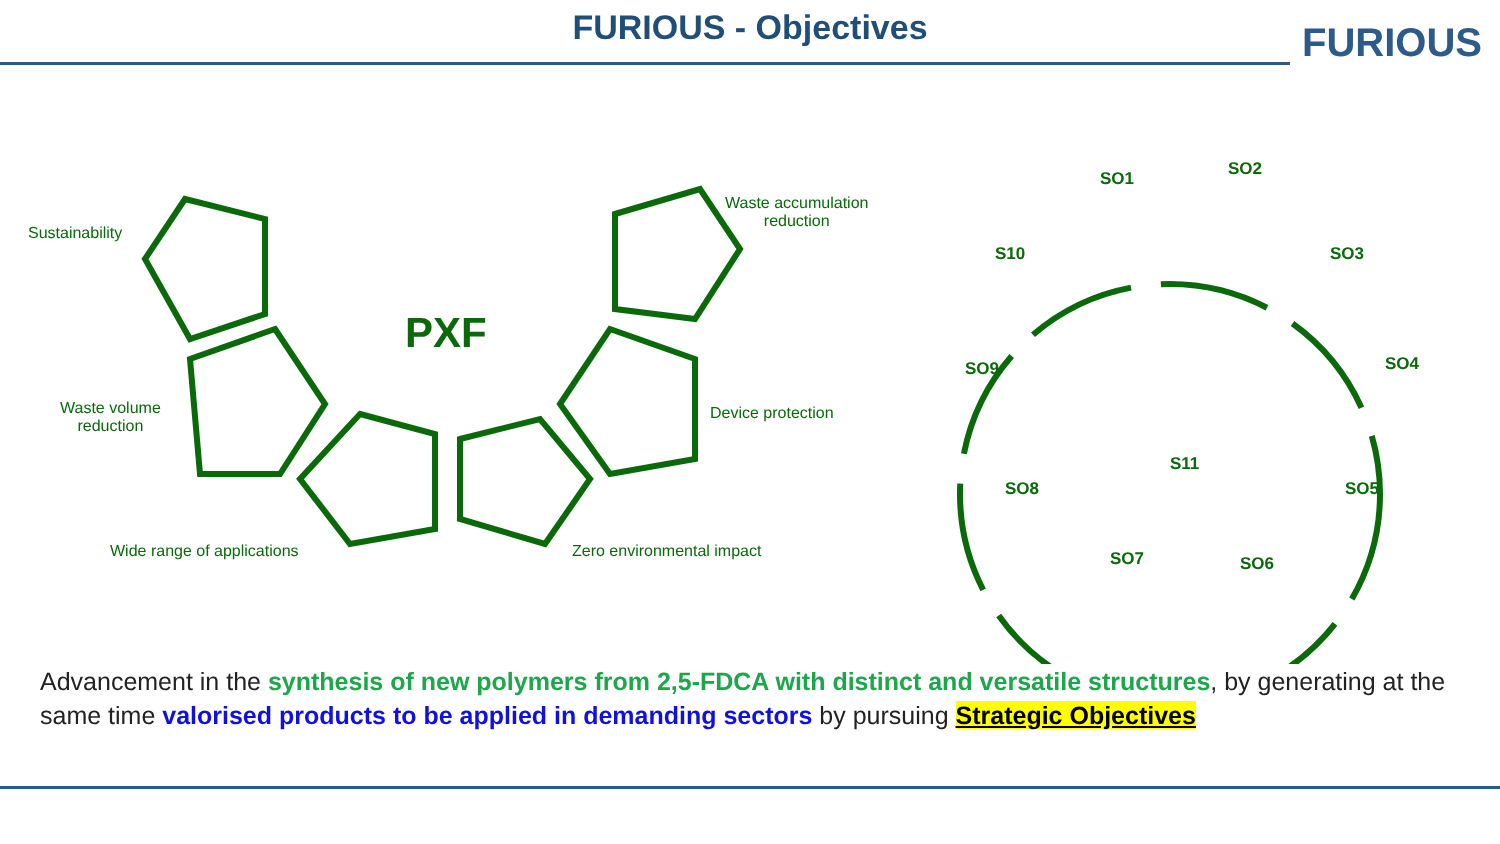FURIOUS - Objectives
FURIOUS
Sustainability
Waste volume
reduction
Wide range of applications
Waste accumulation
reduction
Device protection
Zero environmental impact
PXF
SO1 SO2
SO3
SO4
SO5
SO6
SO7
SO8
SO9
S10
S11
Advancement in the synthesis of new polymers from 2,5-FDCA with distinct and versatile structures, by generating at the same time valorised products to be applied in demanding sectors by pursuing Strategic Objectives